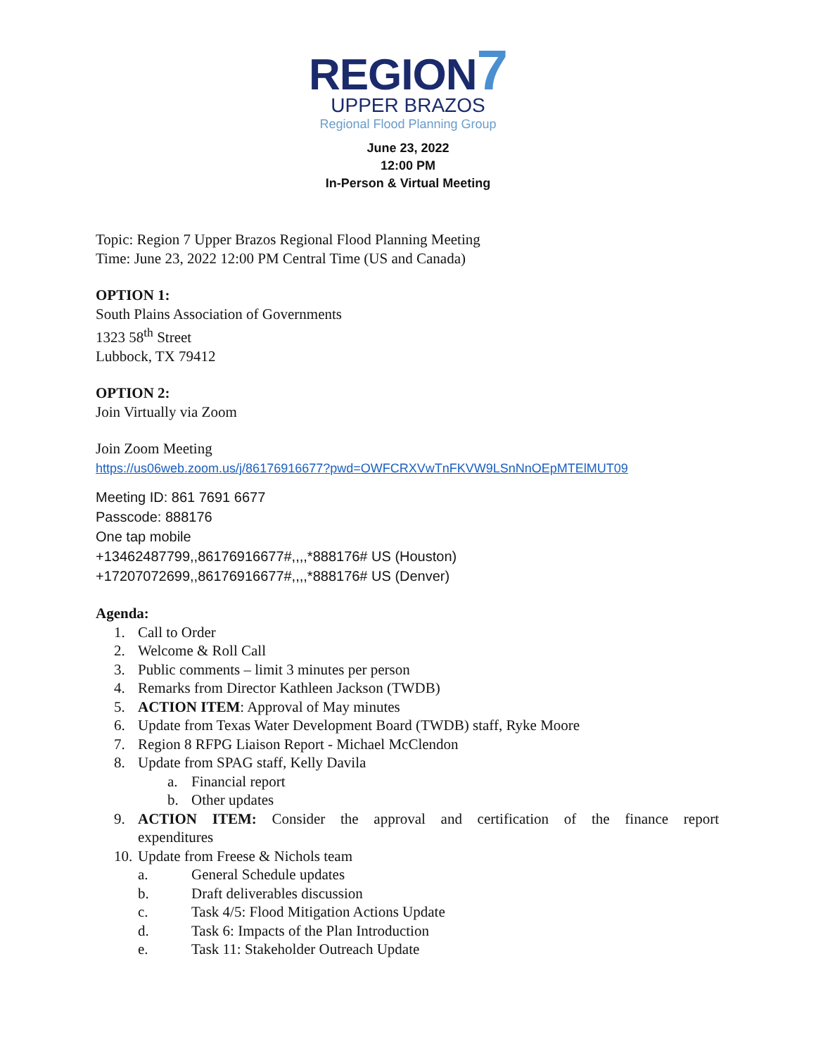REGION7
UPPER BRAZOS
Regional Flood Planning Group
June 23, 2022
12:00 PM
In-Person & Virtual Meeting
Topic: Region 7 Upper Brazos Regional Flood Planning Meeting
Time: June 23, 2022 12:00 PM Central Time (US and Canada)
OPTION 1:
South Plains Association of Governments
1323 58<sup>th</sup> Street
Lubbock, TX 79412
OPTION 2:
Join Virtually via Zoom
Join Zoom Meeting
https://us06web.zoom.us/j/86176916677?pwd=OWFCRXVwTnFKVW9LSnNnOEpMTElMUT09
Meeting ID: 861 7691 6677
Passcode: 888176
One tap mobile
+13462487799,,86176916677#,,,,*888176# US (Houston)
+17207072699,,86176916677#,,,,*888176# US (Denver)
Agenda:
1. Call to Order
2. Welcome & Roll Call
3. Public comments – limit 3 minutes per person
4. Remarks from Director Kathleen Jackson (TWDB)
5. ACTION ITEM: Approval of May minutes
6. Update from Texas Water Development Board (TWDB) staff, Ryke Moore
7. Region 8 RFPG Liaison Report - Michael McClendon
8. Update from SPAG staff, Kelly Davila
a. Financial report
b. Other updates
9. ACTION ITEM: Consider the approval and certification of the finance report expenditures
10. Update from Freese & Nichols team
a. General Schedule updates
b. Draft deliverables discussion
c. Task 4/5: Flood Mitigation Actions Update
d. Task 6: Impacts of the Plan Introduction
e. Task 11: Stakeholder Outreach Update